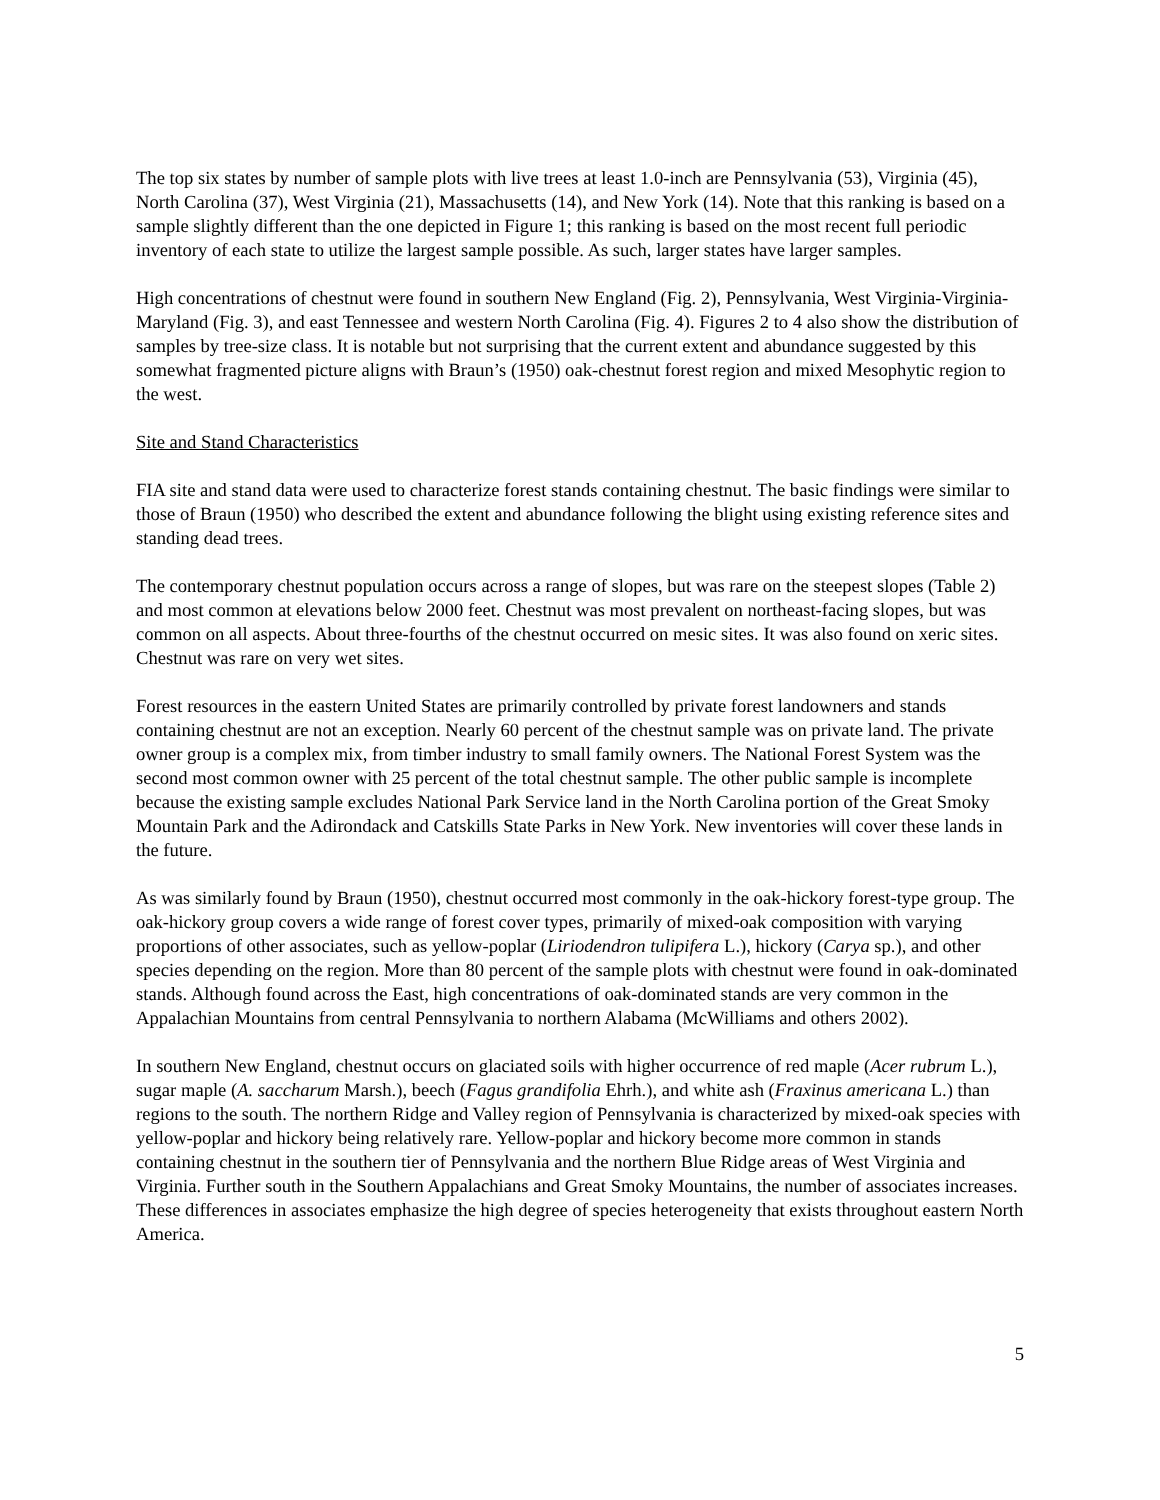The top six states by number of sample plots with live trees at least 1.0-inch are Pennsylvania (53), Virginia (45), North Carolina (37), West Virginia (21), Massachusetts (14), and New York (14). Note that this ranking is based on a sample slightly different than the one depicted in Figure 1; this ranking is based on the most recent full periodic inventory of each state to utilize the largest sample possible. As such, larger states have larger samples.
High concentrations of chestnut were found in southern New England (Fig. 2), Pennsylvania, West Virginia-Virginia-Maryland (Fig. 3), and east Tennessee and western North Carolina (Fig. 4). Figures 2 to 4 also show the distribution of samples by tree-size class. It is notable but not surprising that the current extent and abundance suggested by this somewhat fragmented picture aligns with Braun’s (1950) oak-chestnut forest region and mixed Mesophytic region to the west.
Site and Stand Characteristics
FIA site and stand data were used to characterize forest stands containing chestnut. The basic findings were similar to those of Braun (1950) who described the extent and abundance following the blight using existing reference sites and standing dead trees.
The contemporary chestnut population occurs across a range of slopes, but was rare on the steepest slopes (Table 2) and most common at elevations below 2000 feet. Chestnut was most prevalent on northeast-facing slopes, but was common on all aspects. About three-fourths of the chestnut occurred on mesic sites. It was also found on xeric sites. Chestnut was rare on very wet sites.
Forest resources in the eastern United States are primarily controlled by private forest landowners and stands containing chestnut are not an exception. Nearly 60 percent of the chestnut sample was on private land. The private owner group is a complex mix, from timber industry to small family owners. The National Forest System was the second most common owner with 25 percent of the total chestnut sample. The other public sample is incomplete because the existing sample excludes National Park Service land in the North Carolina portion of the Great Smoky Mountain Park and the Adirondack and Catskills State Parks in New York. New inventories will cover these lands in the future.
As was similarly found by Braun (1950), chestnut occurred most commonly in the oak-hickory forest-type group. The oak-hickory group covers a wide range of forest cover types, primarily of mixed-oak composition with varying proportions of other associates, such as yellow-poplar (Liriodendron tulipifera L.), hickory (Carya sp.), and other species depending on the region. More than 80 percent of the sample plots with chestnut were found in oak-dominated stands. Although found across the East, high concentrations of oak-dominated stands are very common in the Appalachian Mountains from central Pennsylvania to northern Alabama (McWilliams and others 2002).
In southern New England, chestnut occurs on glaciated soils with higher occurrence of red maple (Acer rubrum L.), sugar maple (A. saccharum Marsh.), beech (Fagus grandifolia Ehrh.), and white ash (Fraxinus americana L.) than regions to the south. The northern Ridge and Valley region of Pennsylvania is characterized by mixed-oak species with yellow-poplar and hickory being relatively rare. Yellow-poplar and hickory become more common in stands containing chestnut in the southern tier of Pennsylvania and the northern Blue Ridge areas of West Virginia and Virginia. Further south in the Southern Appalachians and Great Smoky Mountains, the number of associates increases. These differences in associates emphasize the high degree of species heterogeneity that exists throughout eastern North America.
5